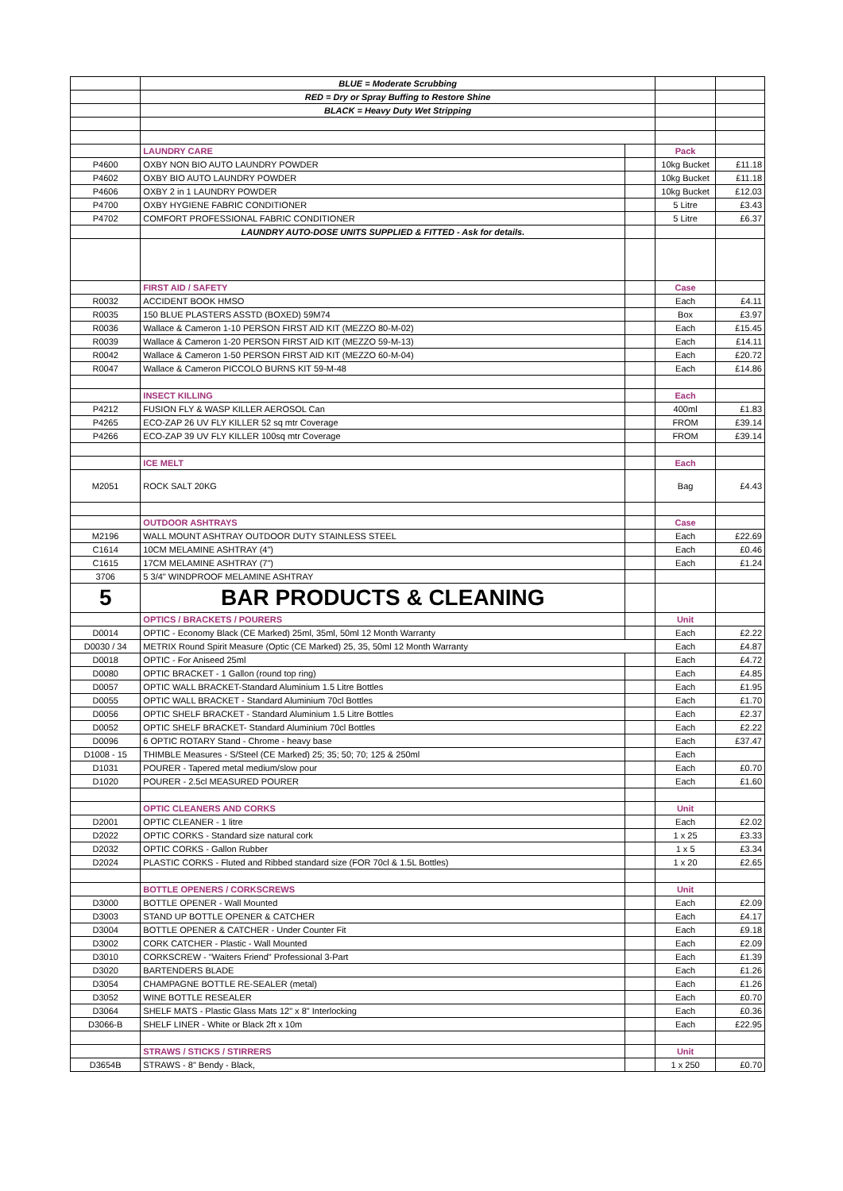| | BLUE = Moderate Scrubbing | | | |
| | RED = Dry or Spray Buffing to Restore Shine | | | |
| | BLACK = Heavy Duty Wet Stripping | | | |
| | LAUNDRY CARE | | Pack | |
| P4600 | OXBY NON BIO AUTO LAUNDRY POWDER | | 10kg Bucket | £11.18 |
| P4602 | OXBY BIO AUTO LAUNDRY POWDER | | 10kg Bucket | £11.18 |
| P4606 | OXBY 2 in 1 LAUNDRY POWDER | | 10kg Bucket | £12.03 |
| P4700 | OXBY HYGIENE FABRIC CONDITIONER | | 5 Litre | £3.43 |
| P4702 | COMFORT PROFESSIONAL FABRIC CONDITIONER | | 5 Litre | £6.37 |
| | LAUNDRY AUTO-DOSE UNITS SUPPLIED & FITTED - Ask for details. | | | |
| | FIRST AID / SAFETY | | Case | |
| R0032 | ACCIDENT BOOK HMSO | | Each | £4.11 |
| R0035 | 150 BLUE PLASTERS ASSTD (BOXED) 59M74 | | Box | £3.97 |
| R0036 | Wallace & Cameron 1-10 PERSON FIRST AID KIT (MEZZO 80-M-02) | | Each | £15.45 |
| R0039 | Wallace & Cameron 1-20 PERSON FIRST AID KIT (MEZZO 59-M-13) | | Each | £14.11 |
| R0042 | Wallace & Cameron 1-50 PERSON FIRST AID KIT (MEZZO 60-M-04) | | Each | £20.72 |
| R0047 | Wallace & Cameron PICCOLO BURNS KIT 59-M-48 | | Each | £14.86 |
| | INSECT KILLING | | Each | |
| P4212 | FUSION FLY & WASP KILLER AEROSOL Can | | 400ml | £1.83 |
| P4265 | ECO-ZAP 26 UV FLY KILLER 52 sq mtr Coverage | | FROM | £39.14 |
| P4266 | ECO-ZAP 39 UV FLY KILLER 100sq mtr Coverage | | FROM | £39.14 |
| | ICE MELT | | Each | |
| M2051 | ROCK SALT 20KG | | Bag | £4.43 |
| | OUTDOOR ASHTRAYS | | Case | |
| M2196 | WALL MOUNT ASHTRAY OUTDOOR DUTY STAINLESS STEEL | | Each | £22.69 |
| C1614 | 10CM MELAMINE ASHTRAY (4") | | Each | £0.46 |
| C1615 | 17CM MELAMINE ASHTRAY (7") | | Each | £1.24 |
| 3706 | 5 3/4" WINDPROOF MELAMINE ASHTRAY | | | |
| 5 | BAR PRODUCTS & CLEANING | | | |
| | OPTICS / BRACKETS / POURERS | | Unit | |
| D0014 | OPTIC - Economy Black (CE Marked) 25ml, 35ml, 50ml 12 Month Warranty | | Each | £2.22 |
| D0030 / 34 | METRIX Round Spirit Measure (Optic (CE Marked) 25, 35, 50ml 12 Month Warranty | | Each | £4.87 |
| D0018 | OPTIC - For Aniseed 25ml | | Each | £4.72 |
| D0080 | OPTIC BRACKET - 1 Gallon (round top ring) | | Each | £4.85 |
| D0057 | OPTIC WALL BRACKET-Standard Aluminium 1.5 Litre Bottles | | Each | £1.95 |
| D0055 | OPTIC WALL BRACKET - Standard Aluminium 70cl Bottles | | Each | £1.70 |
| D0056 | OPTIC SHELF BRACKET - Standard Aluminium 1.5 Litre Bottles | | Each | £2.37 |
| D0052 | OPTIC SHELF BRACKET- Standard Aluminium 70cl Bottles | | Each | £2.22 |
| D0096 | 6 OPTIC ROTARY Stand - Chrome - heavy base | | Each | £37.47 |
| D1008 - 15 | THIMBLE Measures - S/Steel (CE Marked) 25; 35; 50; 70; 125 & 250ml | | Each | |
| D1031 | POURER - Tapered metal medium/slow pour | | Each | £0.70 |
| D1020 | POURER - 2.5cl MEASURED POURER | | Each | £1.60 |
| | OPTIC CLEANERS AND CORKS | | Unit | |
| D2001 | OPTIC CLEANER - 1 litre | | Each | £2.02 |
| D2022 | OPTIC CORKS - Standard size natural cork | | 1 x 25 | £3.33 |
| D2032 | OPTIC CORKS - Gallon Rubber | | 1 x 5 | £3.34 |
| D2024 | PLASTIC CORKS - Fluted and Ribbed standard size (FOR 70cl & 1.5L Bottles) | | 1 x 20 | £2.65 |
| | BOTTLE OPENERS / CORKSCREWS | | Unit | |
| D3000 | BOTTLE OPENER - Wall Mounted | | Each | £2.09 |
| D3003 | STAND UP BOTTLE OPENER & CATCHER | | Each | £4.17 |
| D3004 | BOTTLE OPENER & CATCHER - Under Counter Fit | | Each | £9.18 |
| D3002 | CORK CATCHER - Plastic - Wall Mounted | | Each | £2.09 |
| D3010 | CORKSCREW - "Waiters Friend" Professional 3-Part | | Each | £1.39 |
| D3020 | BARTENDERS BLADE | | Each | £1.26 |
| D3054 | CHAMPAGNE BOTTLE RE-SEALER (metal) | | Each | £1.26 |
| D3052 | WINE BOTTLE RESEALER | | Each | £0.70 |
| D3064 | SHELF MATS - Plastic Glass Mats 12" x 8" Interlocking | | Each | £0.36 |
| D3066-B | SHELF LINER - White or Black 2ft x 10m | | Each | £22.95 |
| | STRAWS / STICKS / STIRRERS | | Unit | |
| D3654B | STRAWS - 8" Bendy - Black, | | 1 x 250 | £0.70 |